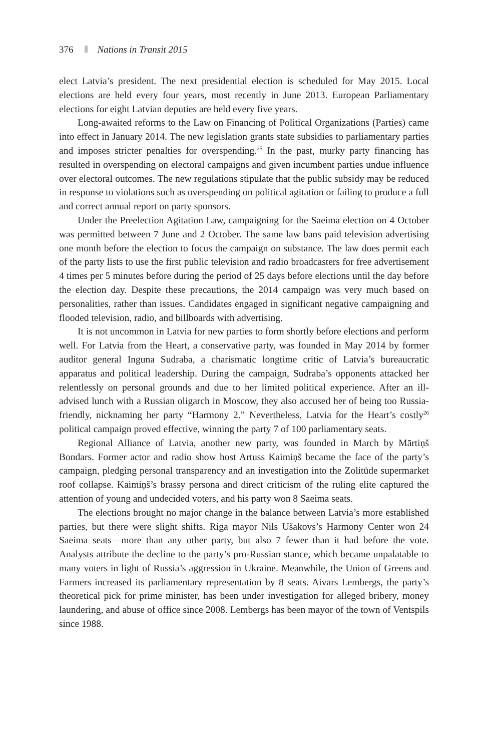376 Nations in Transit 2015
elect Latvia’s president. The next presidential election is scheduled for May 2015. Local elections are held every four years, most recently in June 2013. European Parliamentary elections for eight Latvian deputies are held every five years.
Long-awaited reforms to the Law on Financing of Political Organizations (Parties) came into effect in January 2014. The new legislation grants state subsidies to parliamentary parties and imposes stricter penalties for overspending.<sup>25</sup> In the past, murky party financing has resulted in overspending on electoral campaigns and given incumbent parties undue influence over electoral outcomes. The new regulations stipulate that the public subsidy may be reduced in response to violations such as overspending on political agitation or failing to produce a full and correct annual report on party sponsors.
Under the Preelection Agitation Law, campaigning for the Saeima election on 4 October was permitted between 7 June and 2 October. The same law bans paid television advertising one month before the election to focus the campaign on substance. The law does permit each of the party lists to use the first public television and radio broadcasters for free advertisement 4 times per 5 minutes before during the period of 25 days before elections until the day before the election day. Despite these precautions, the 2014 campaign was very much based on personalities, rather than issues. Candidates engaged in significant negative campaigning and flooded television, radio, and billboards with advertising.
It is not uncommon in Latvia for new parties to form shortly before elections and perform well. For Latvia from the Heart, a conservative party, was founded in May 2014 by former auditor general Inguna Sudraba, a charismatic longtime critic of Latvia’s bureaucratic apparatus and political leadership. During the campaign, Sudraba’s opponents attacked her relentlessly on personal grounds and due to her limited political experience. After an ill-advised lunch with a Russian oligarch in Moscow, they also accused her of being too Russia-friendly, nicknaming her party “Harmony 2.” Nevertheless, Latvia for the Heart’s costly<sup>26</sup> political campaign proved effective, winning the party 7 of 100 parliamentary seats.
Regional Alliance of Latvia, another new party, was founded in March by Mārtiņš Bondars. Former actor and radio show host Artuss Kaimiņš became the face of the party’s campaign, pledging personal transparency and an investigation into the Zolitūde supermarket roof collapse. Kaimiņš’s brassy persona and direct criticism of the ruling elite captured the attention of young and undecided voters, and his party won 8 Saeima seats.
The elections brought no major change in the balance between Latvia’s more established parties, but there were slight shifts. Riga mayor Nils Ušakovs’s Harmony Center won 24 Saeima seats—more than any other party, but also 7 fewer than it had before the vote. Analysts attribute the decline to the party’s pro-Russian stance, which became unpalatable to many voters in light of Russia’s aggression in Ukraine. Meanwhile, the Union of Greens and Farmers increased its parliamentary representation by 8 seats. Aivars Lembergs, the party’s theoretical pick for prime minister, has been under investigation for alleged bribery, money laundering, and abuse of office since 2008. Lembergs has been mayor of the town of Ventspils since 1988.